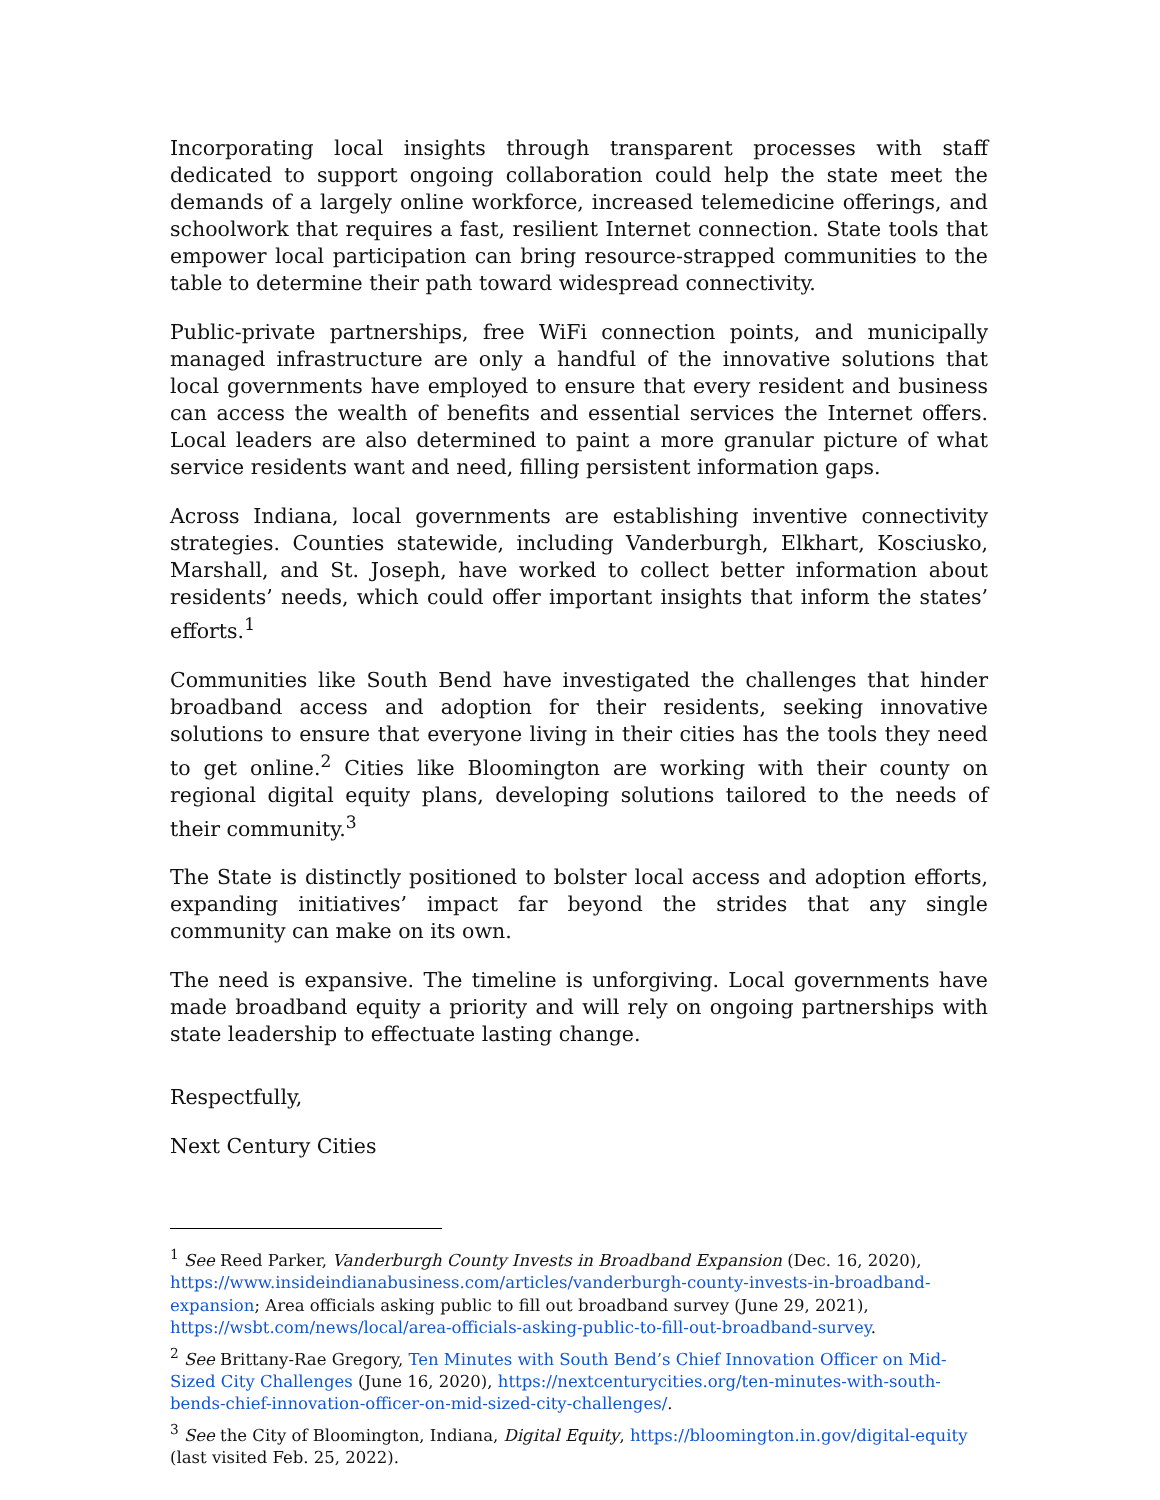Incorporating local insights through transparent processes with staff dedicated to support ongoing collaboration could help the state meet the demands of a largely online workforce, increased telemedicine offerings, and schoolwork that requires a fast, resilient Internet connection. State tools that empower local participation can bring resource-strapped communities to the table to determine their path toward widespread connectivity.
Public-private partnerships, free WiFi connection points, and municipally managed infrastructure are only a handful of the innovative solutions that local governments have employed to ensure that every resident and business can access the wealth of benefits and essential services the Internet offers. Local leaders are also determined to paint a more granular picture of what service residents want and need, filling persistent information gaps.
Across Indiana, local governments are establishing inventive connectivity strategies. Counties statewide, including Vanderburgh, Elkhart, Kosciusko, Marshall, and St. Joseph, have worked to collect better information about residents’ needs, which could offer important insights that inform the states’ efforts.<sup>1</sup>
Communities like South Bend have investigated the challenges that hinder broadband access and adoption for their residents, seeking innovative solutions to ensure that everyone living in their cities has the tools they need to get online.<sup>2</sup> Cities like Bloomington are working with their county on regional digital equity plans, developing solutions tailored to the needs of their community.<sup>3</sup>
The State is distinctly positioned to bolster local access and adoption efforts, expanding initiatives’ impact far beyond the strides that any single community can make on its own.
The need is expansive. The timeline is unforgiving. Local governments have made broadband equity a priority and will rely on ongoing partnerships with state leadership to effectuate lasting change.
Respectfully,
Next Century Cities
<sup>1</sup> See Reed Parker, Vanderburgh County Invests in Broadband Expansion (Dec. 16, 2020), https://www.insideindianabusiness.com/articles/vanderburgh-county-invests-in-broadband-expansion; Area officials asking public to fill out broadband survey (June 29, 2021), https://wsbt.com/news/local/area-officials-asking-public-to-fill-out-broadband-survey.
<sup>2</sup> See Brittany-Rae Gregory, Ten Minutes with South Bend’s Chief Innovation Officer on Mid-Sized City Challenges (June 16, 2020), https://nextcenturycities.org/ten-minutes-with-south-bends-chief-innovation-officer-on-mid-sized-city-challenges/.
<sup>3</sup> See the City of Bloomington, Indiana, Digital Equity, https://bloomington.in.gov/digital-equity (last visited Feb. 25, 2022).